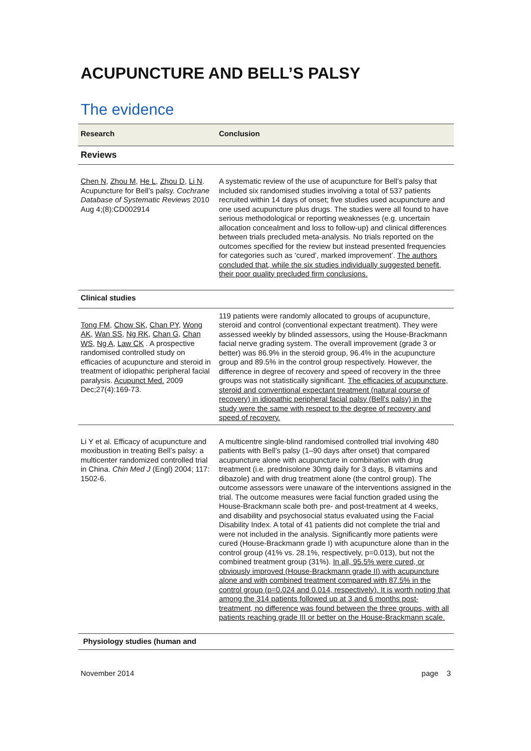ACUPUNCTURE AND BELL’S PALSY
The evidence
| Research | Conclusion |
| --- | --- |
| Reviews | |
| Chen N , Zhou M , He L , Zhou D , Li N . Acupuncture for Bell’s palsy. Cochrane Database of Systematic Reviews 2010 Aug 4;(8):CD002914 | A systematic review of the use of acupuncture for Bell’s palsy that included six randomised studies involving a total of 537 patients recruited within 14 days of onset; five studies used acupuncture and one used acupuncture plus drugs. The studies were all found to have serious methodological or reporting weaknesses (e.g. uncertain allocation concealment and loss to follow-up) and clinical differences between trials precluded meta-analysis. No trials reported on the outcomes specified for the review but instead presented frequencies for categories such as ‘cured’, marked improvement’. The authors concluded that, while the six studies individually suggested benefit, their poor quality precluded firm conclusions. |
| Clinical studies | |
| Tong FM , Chow SK , Chan PY , Wong AK , Wan SS , Ng RK , Chan G , Chan WS , Ng A , Law CK . A prospective randomised controlled study on efficacies of acupuncture and steroid in treatment of idiopathic peripheral facial paralysis. Acupunct Med. 2009 Dec;27(4):169-73. | 119 patients were randomly allocated to groups of acupuncture, steroid and control (conventional expectant treatment). They were assessed weekly by blinded assessors, using the House-Brackmann facial nerve grading system. The overall improvement (grade 3 or better) was 86.9% in the steroid group, 96.4% in the acupuncture group and 89.5% in the control group respectively. However, the difference in degree of recovery and speed of recovery in the three groups was not statistically significant. The efficacies of acupuncture, steroid and conventional expectant treatment (natural course of recovery) in idiopathic peripheral facial palsy (Bell's palsy) in the study were the same with respect to the degree of recovery and speed of recovery. |
| Li Y et al. Efficacy of acupuncture and moxibustion in treating Bell’s palsy: a multicenter randomized controlled trial in China. Chin Med J (Engl) 2004; 117: 1502-6. | A multicentre single-blind randomised controlled trial involving 480 patients with Bell’s palsy (1–90 days after onset) that compared acupuncture alone with acupuncture in combination with drug treatment (i.e. prednisolone 30mg daily for 3 days, B vitamins and dibazole) and with drug treatment alone (the control group). The outcome assessors were unaware of the interventions assigned in the trial. The outcome measures were facial function graded using the House-Brackmann scale both pre- and post-treatment at 4 weeks, and disability and psychosocial status evaluated using the Facial Disability Index. A total of 41 patients did not complete the trial and were not included in the analysis. Significantly more patients were cured (House-Brackmann grade I) with acupuncture alone than in the control group (41% vs. 28.1%, respectively, p=0.013), but not the combined treatment group (31%). In all, 95.5% were cured, or obviously improved (House-Brackmann grade II) with acupuncture alone and with combined treatment compared with 87.5% in the control group (p=0.024 and 0.014, respectively). It is worth noting that among the 314 patients followed up at 3 and 6 months post-treatment, no difference was found between the three groups, with all patients reaching grade III or better on the House-Brackmann scale. |
| Physiology studies (human and | |
November 2014 page 3